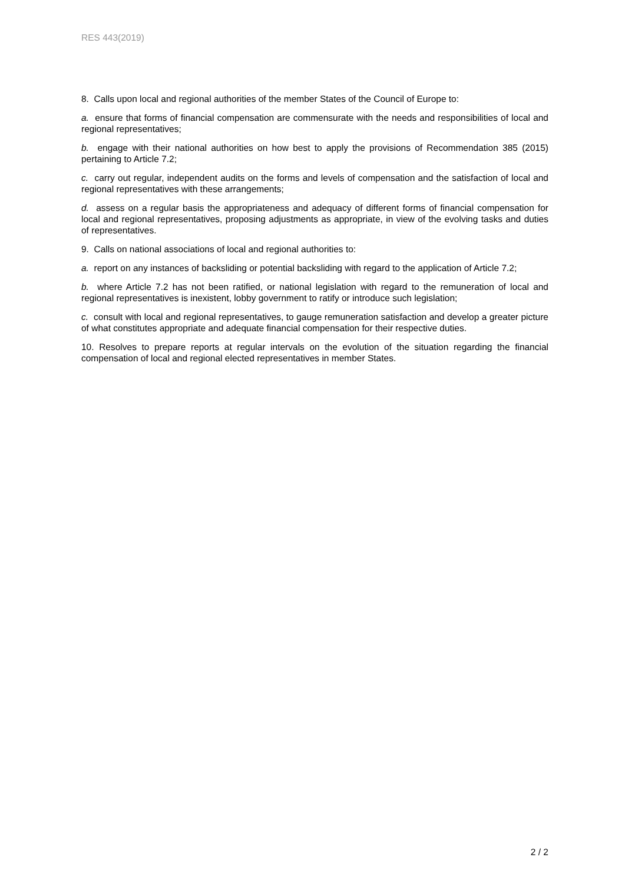RES 443(2019)
8. Calls upon local and regional authorities of the member States of the Council of Europe to:
a. ensure that forms of financial compensation are commensurate with the needs and responsibilities of local and regional representatives;
b. engage with their national authorities on how best to apply the provisions of Recommendation 385 (2015) pertaining to Article 7.2;
c. carry out regular, independent audits on the forms and levels of compensation and the satisfaction of local and regional representatives with these arrangements;
d. assess on a regular basis the appropriateness and adequacy of different forms of financial compensation for local and regional representatives, proposing adjustments as appropriate, in view of the evolving tasks and duties of representatives.
9. Calls on national associations of local and regional authorities to:
a. report on any instances of backsliding or potential backsliding with regard to the application of Article 7.2;
b. where Article 7.2 has not been ratified, or national legislation with regard to the remuneration of local and regional representatives is inexistent, lobby government to ratify or introduce such legislation;
c. consult with local and regional representatives, to gauge remuneration satisfaction and develop a greater picture of what constitutes appropriate and adequate financial compensation for their respective duties.
10. Resolves to prepare reports at regular intervals on the evolution of the situation regarding the financial compensation of local and regional elected representatives in member States.
2 / 2